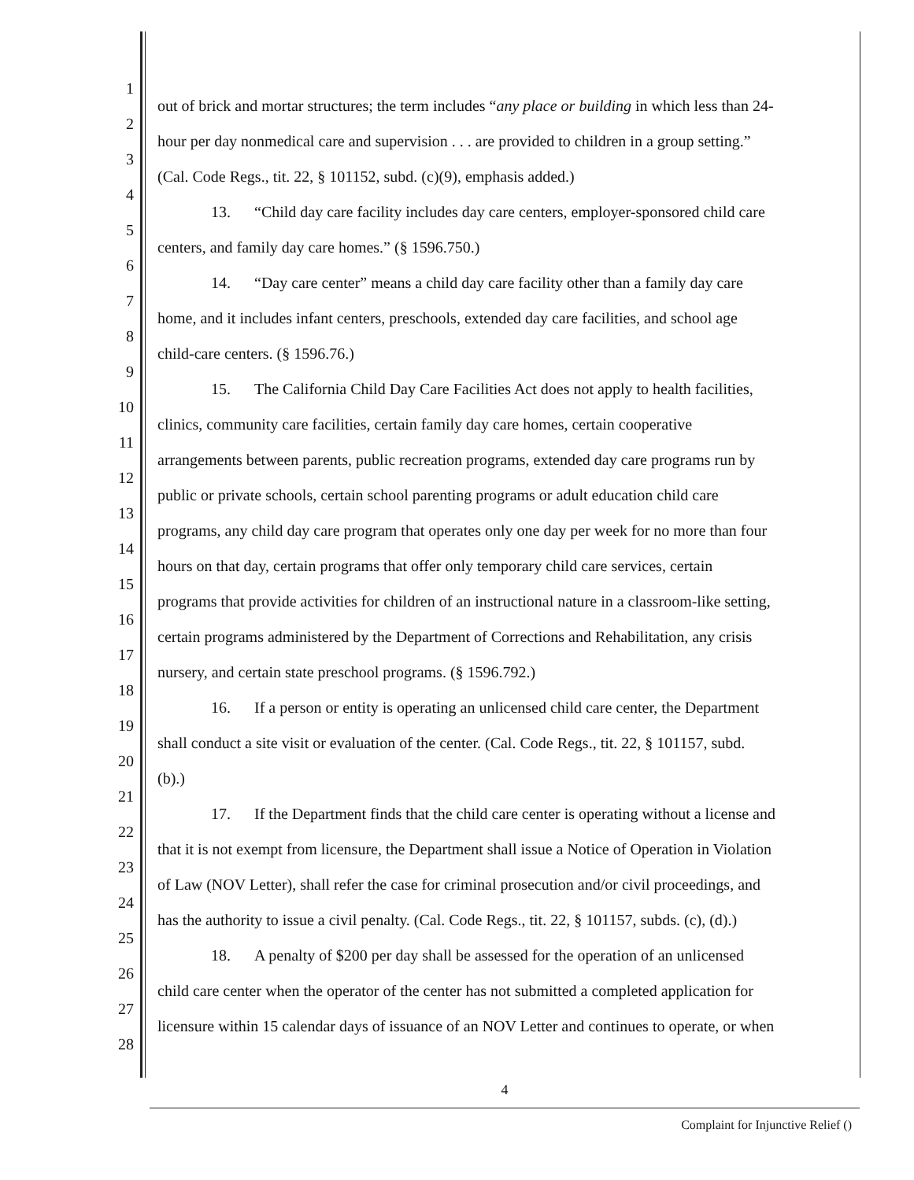1 out of brick and mortar structures; the term includes “any place or building in which less than 24-
2 hour per day nonmedical care and supervision . . . are provided to children in a group setting.”
3 (Cal. Code Regs., tit. 22, § 101152, subd. (c)(9), emphasis added.)
4 13. “Child day care facility includes day care centers, employer-sponsored child care
5 centers, and family day care homes.” (§ 1596.750.)
6 14. “Day care center” means a child day care facility other than a family day care
7 home, and it includes infant centers, preschools, extended day care facilities, and school age
8 child-care centers. (§ 1596.76.)
9 15. The California Child Day Care Facilities Act does not apply to health facilities,
10 clinics, community care facilities, certain family day care homes, certain cooperative
11 arrangements between parents, public recreation programs, extended day care programs run by
12 public or private schools, certain school parenting programs or adult education child care
13 programs, any child day care program that operates only one day per week for no more than four
14 hours on that day, certain programs that offer only temporary child care services, certain
15 programs that provide activities for children of an instructional nature in a classroom-like setting,
16 certain programs administered by the Department of Corrections and Rehabilitation, any crisis
17 nursery, and certain state preschool programs. (§ 1596.792.)
18 16. If a person or entity is operating an unlicensed child care center, the Department
19 shall conduct a site visit or evaluation of the center. (Cal. Code Regs., tit. 22, § 101157, subd.
20 (b).)
21 17. If the Department finds that the child care center is operating without a license and
22 that it is not exempt from licensure, the Department shall issue a Notice of Operation in Violation
23 of Law (NOV Letter), shall refer the case for criminal prosecution and/or civil proceedings, and
24 has the authority to issue a civil penalty. (Cal. Code Regs., tit. 22, § 101157, subds. (c), (d).)
25 18. A penalty of $200 per day shall be assessed for the operation of an unlicensed
26 child care center when the operator of the center has not submitted a completed application for
27 licensure within 15 calendar days of issuance of an NOV Letter and continues to operate, or when
28
4
Complaint for Injunctive Relief ()